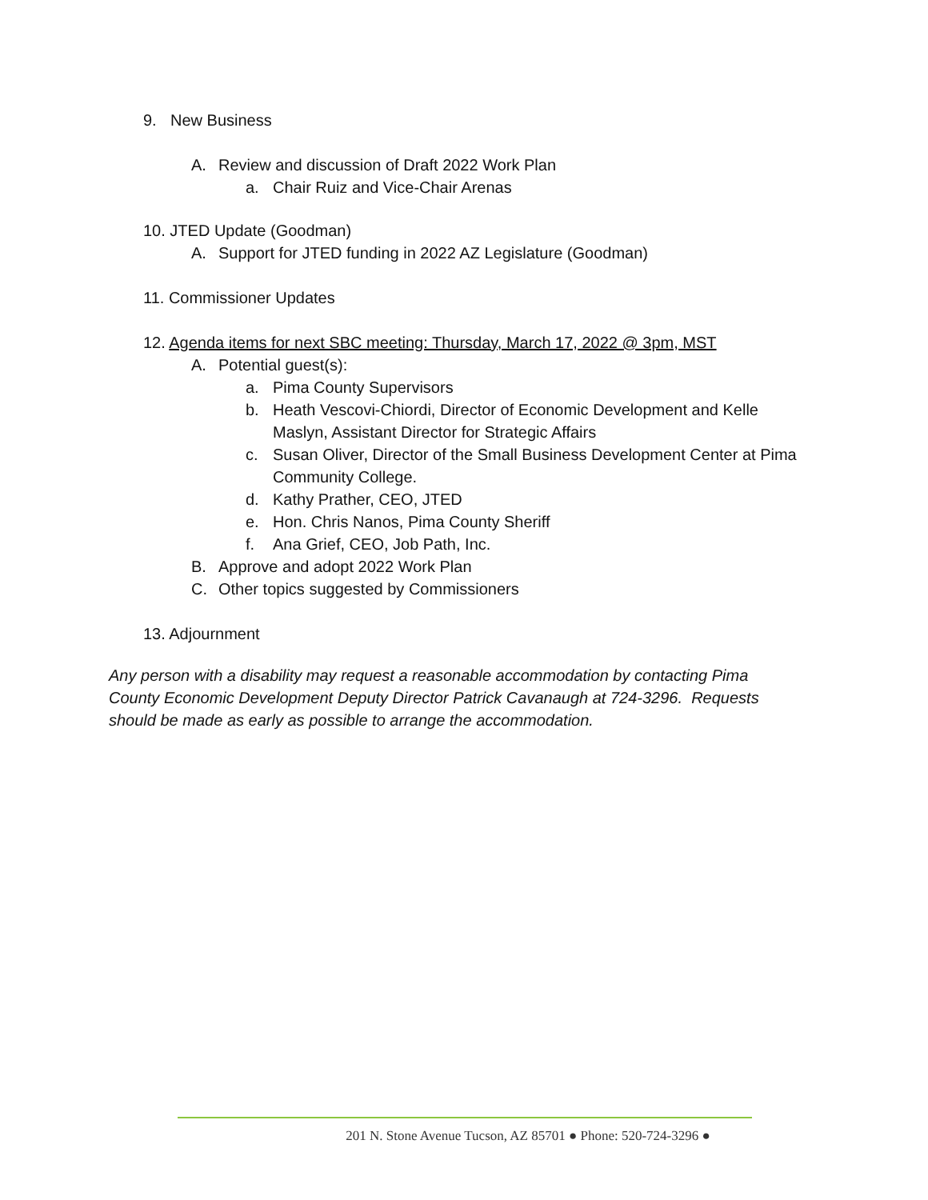9. New Business
A. Review and discussion of Draft 2022 Work Plan
a. Chair Ruiz and Vice-Chair Arenas
10. JTED Update (Goodman)
A. Support for JTED funding in 2022 AZ Legislature (Goodman)
11. Commissioner Updates
12. Agenda items for next SBC meeting: Thursday, March 17, 2022 @ 3pm, MST
A. Potential guest(s):
a. Pima County Supervisors
b. Heath Vescovi-Chiordi, Director of Economic Development and Kelle
Maslyn, Assistant Director for Strategic Affairs
c. Susan Oliver, Director of the Small Business Development Center at Pima
Community College.
d. Kathy Prather, CEO, JTED
e. Hon. Chris Nanos, Pima County Sheriff
f. Ana Grief, CEO, Job Path, Inc.
B. Approve and adopt 2022 Work Plan
C. Other topics suggested by Commissioners
13. Adjournment
Any person with a disability may request a reasonable accommodation by contacting Pima County Economic Development Deputy Director Patrick Cavanaugh at 724-3296. Requests should be made as early as possible to arrange the accommodation.
201 N. Stone Avenue Tucson, AZ 85701 ● Phone: 520-724-3296 ●